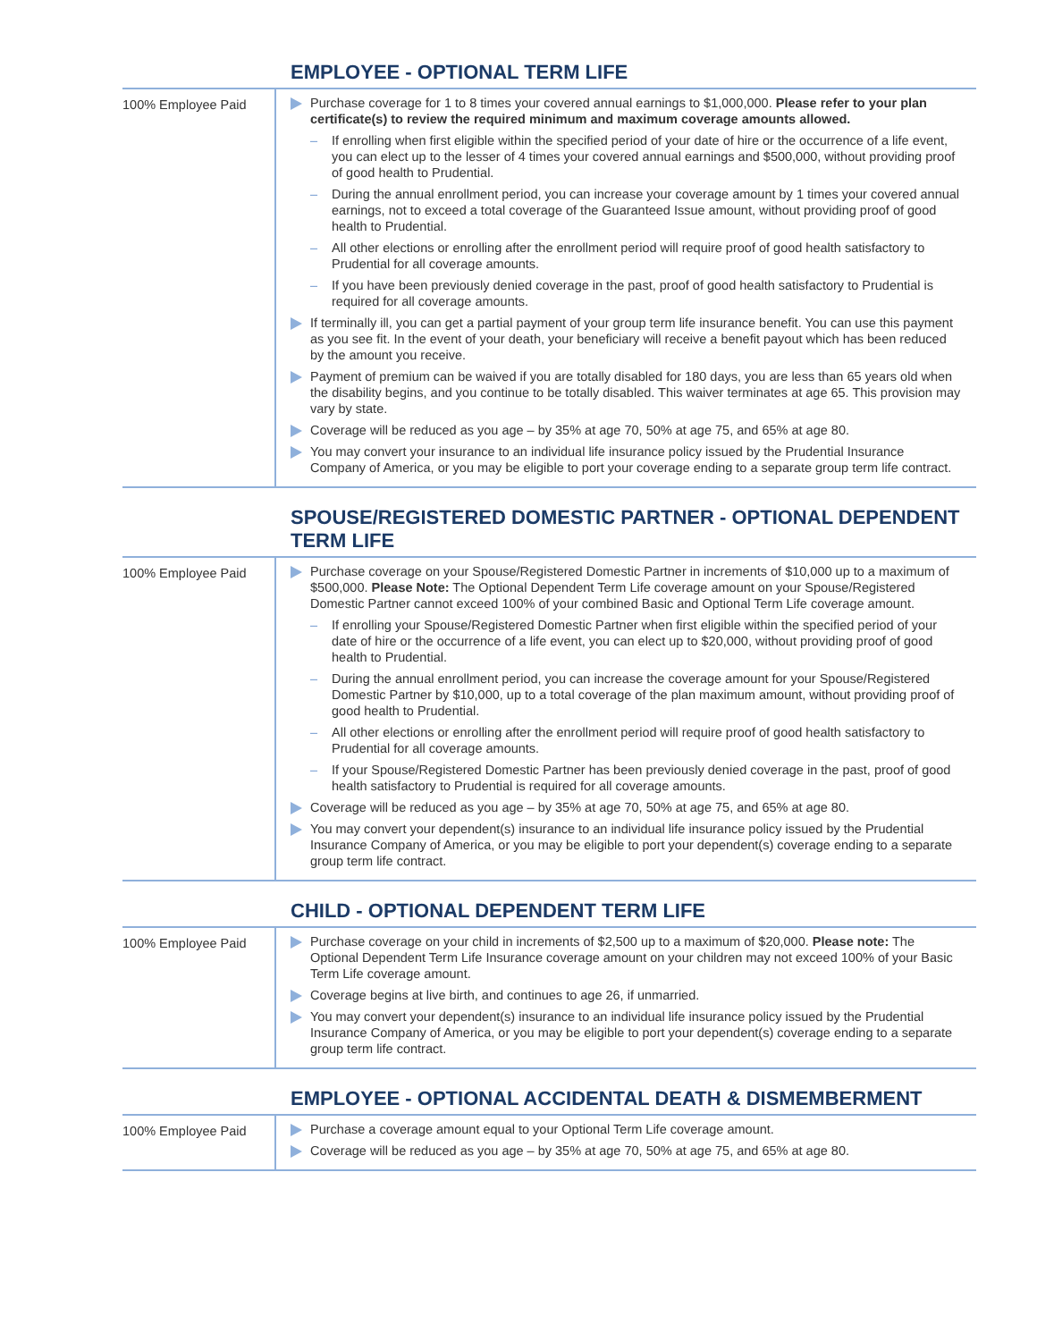EMPLOYEE - OPTIONAL TERM LIFE
| 100% Employee Paid | Purchase coverage for 1 to 8 times your covered annual earnings to $1,000,000. Please refer to your plan certificate(s) to review the required minimum and maximum coverage amounts allowed. – If enrolling when first eligible within the specified period of your date of hire or the occurrence of a life event, you can elect up to the lesser of 4 times your covered annual earnings and $500,000, without providing proof of good health to Prudential. – During the annual enrollment period, you can increase your coverage amount by 1 times your covered annual earnings, not to exceed a total coverage of the Guaranteed Issue amount, without providing proof of good health to Prudential. – All other elections or enrolling after the enrollment period will require proof of good health satisfactory to Prudential for all coverage amounts. – If you have been previously denied coverage in the past, proof of good health satisfactory to Prudential is required for all coverage amounts. If terminally ill, you can get a partial payment of your group term life insurance benefit. You can use this payment as you see fit. In the event of your death, your beneficiary will receive a benefit payout which has been reduced by the amount you receive. Payment of premium can be waived if you are totally disabled for 180 days, you are less than 65 years old when the disability begins, and you continue to be totally disabled. This waiver terminates at age 65. This provision may vary by state. Coverage will be reduced as you age – by 35% at age 70, 50% at age 75, and 65% at age 80. You may convert your insurance to an individual life insurance policy issued by the Prudential Insurance Company of America, or you may be eligible to port your coverage ending to a separate group term life contract. |
SPOUSE/REGISTERED DOMESTIC PARTNER - OPTIONAL DEPENDENT TERM LIFE
| 100% Employee Paid | Purchase coverage on your Spouse/Registered Domestic Partner in increments of $10,000 up to a maximum of $500,000. Please Note: The Optional Dependent Term Life coverage amount on your Spouse/Registered Domestic Partner cannot exceed 100% of your combined Basic and Optional Term Life coverage amount. – If enrolling your Spouse/Registered Domestic Partner when first eligible within the specified period of your date of hire or the occurrence of a life event, you can elect up to $20,000, without providing proof of good health to Prudential. – During the annual enrollment period, you can increase the coverage amount for your Spouse/Registered Domestic Partner by $10,000, up to a total coverage of the plan maximum amount, without providing proof of good health to Prudential. – All other elections or enrolling after the enrollment period will require proof of good health satisfactory to Prudential for all coverage amounts. – If your Spouse/Registered Domestic Partner has been previously denied coverage in the past, proof of good health satisfactory to Prudential is required for all coverage amounts. Coverage will be reduced as you age – by 35% at age 70, 50% at age 75, and 65% at age 80. You may convert your dependent(s) insurance to an individual life insurance policy issued by the Prudential Insurance Company of America, or you may be eligible to port your dependent(s) coverage ending to a separate group term life contract. |
CHILD - OPTIONAL DEPENDENT TERM LIFE
| 100% Employee Paid | Purchase coverage on your child in increments of $2,500 up to a maximum of $20,000. Please note: The Optional Dependent Term Life Insurance coverage amount on your children may not exceed 100% of your Basic Term Life coverage amount. Coverage begins at live birth, and continues to age 26, if unmarried. You may convert your dependent(s) insurance to an individual life insurance policy issued by the Prudential Insurance Company of America, or you may be eligible to port your dependent(s) coverage ending to a separate group term life contract. |
EMPLOYEE - OPTIONAL ACCIDENTAL DEATH & DISMEMBERMENT
| 100% Employee Paid | Purchase a coverage amount equal to your Optional Term Life coverage amount. Coverage will be reduced as you age – by 35% at age 70, 50% at age 75, and 65% at age 80. |